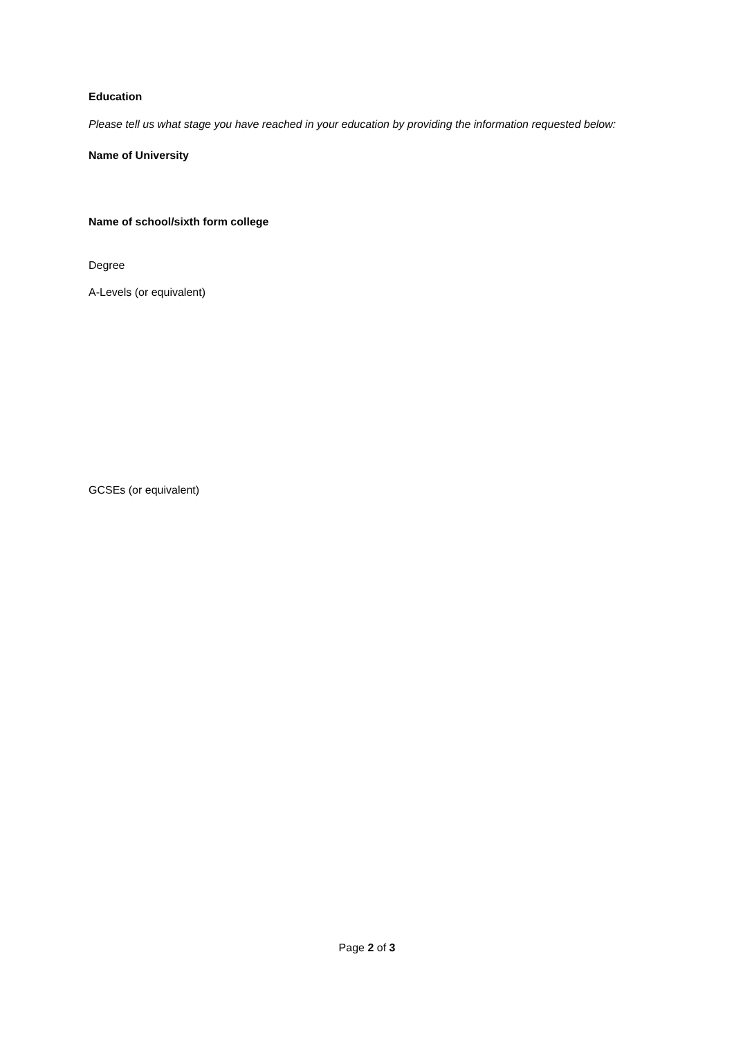Education
Please tell us what stage you have reached in your education by providing the information requested below:
Name of University
Name of school/sixth form college
Degree
A-Levels (or equivalent)
GCSEs (or equivalent)
Page 2 of 3